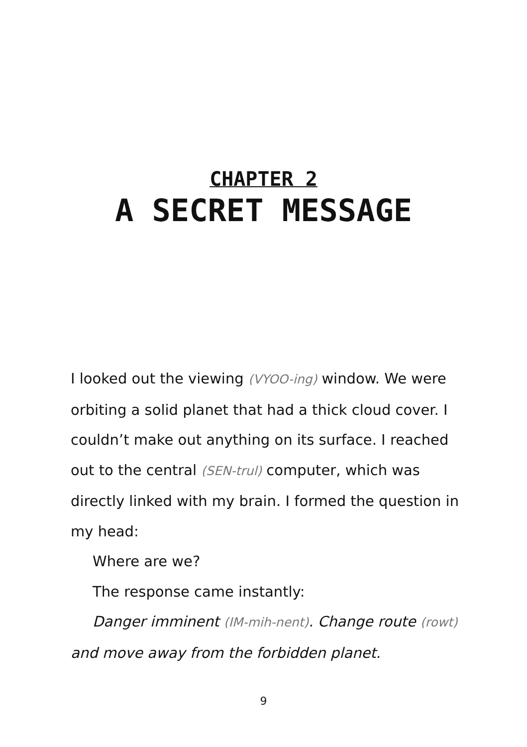CHAPTER 2
A SECRET MESSAGE
I looked out the viewing (VYOO-ing) window. We were orbiting a solid planet that had a thick cloud cover. I couldn’t make out anything on its surface. I reached out to the central (SEN-trul) computer, which was directly linked with my brain. I formed the question in my head:
Where are we?
The response came instantly:
Danger imminent (IM-mih-nent). Change route (rowt) and move away from the forbidden planet.
9